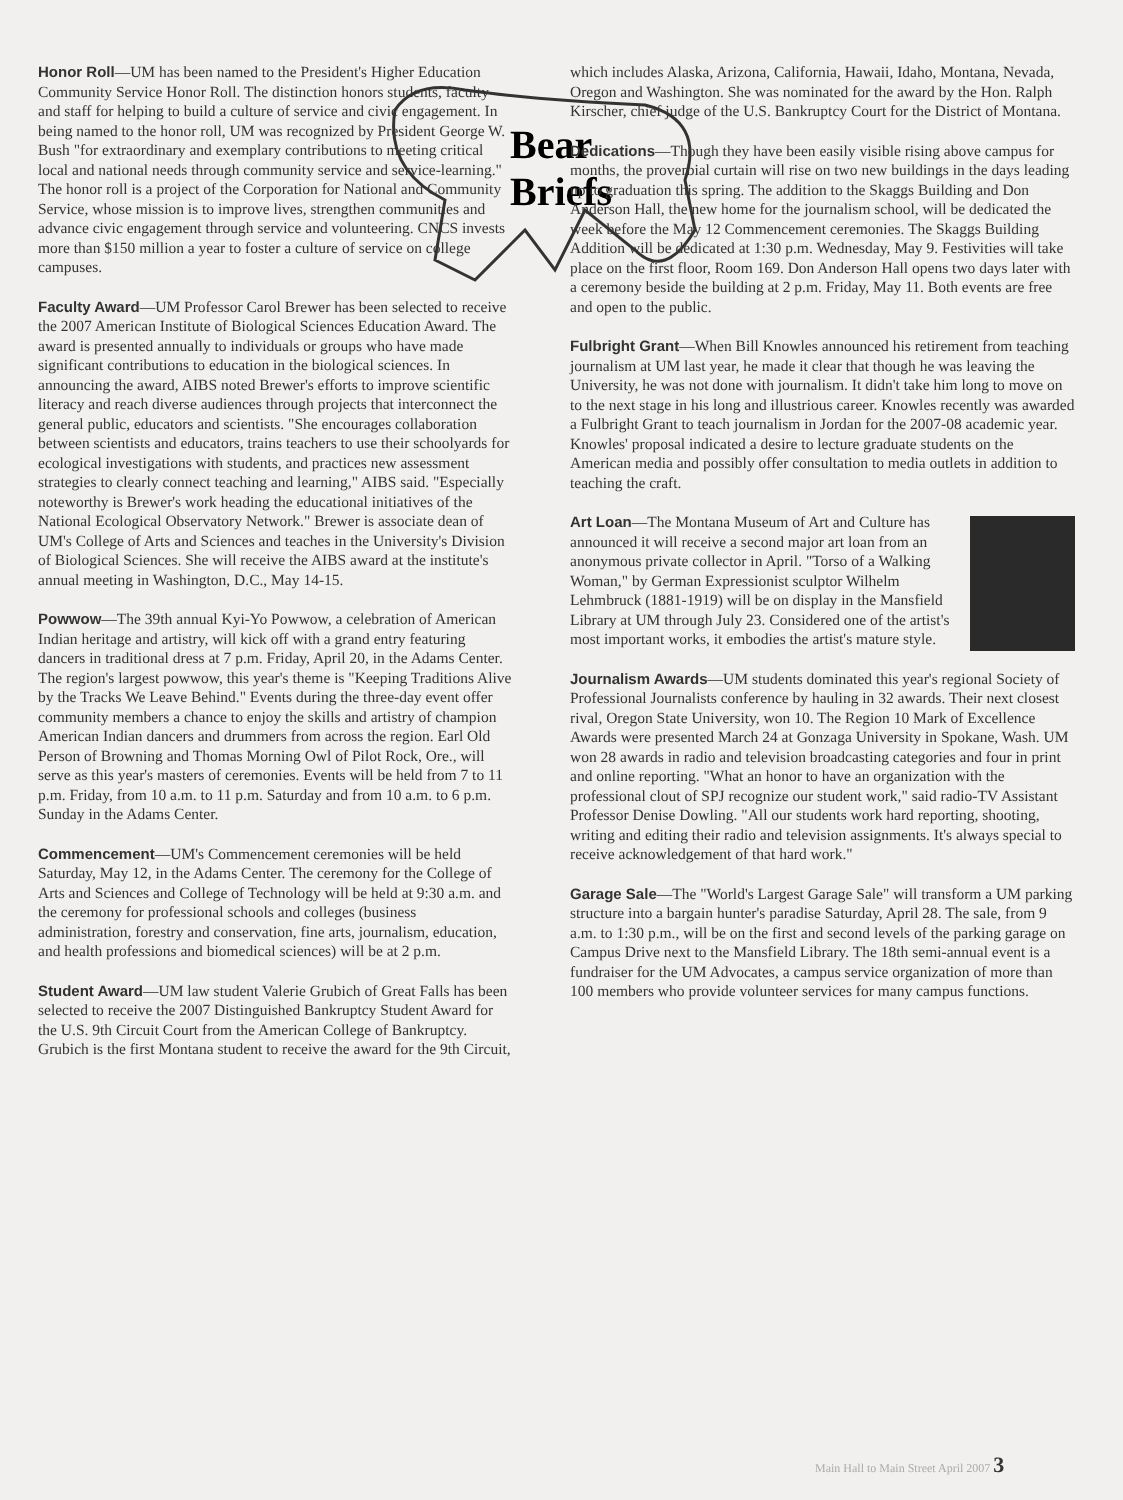Bear
Briefs
Honor Roll—UM has been named to the President's Higher Education Community Service Honor Roll. The distinction honors students, faculty and staff for helping to build a culture of service and civic engagement. In being named to the honor roll, UM was recognized by President George W. Bush "for extraordinary and exemplary contributions to meeting critical local and national needs through community service and service-learning." The honor roll is a project of the Corporation for National and Community Service, whose mission is to improve lives, strengthen communities and advance civic engagement through service and volunteering. CNCS invests more than $150 million a year to foster a culture of service on college campuses.
Faculty Award—UM Professor Carol Brewer has been selected to receive the 2007 American Institute of Biological Sciences Education Award. The award is presented annually to individuals or groups who have made significant contributions to education in the biological sciences. In announcing the award, AIBS noted Brewer's efforts to improve scientific literacy and reach diverse audiences through projects that interconnect the general public, educators and scientists. "She encourages collaboration between scientists and educators, trains teachers to use their schoolyards for ecological investigations with students, and practices new assessment strategies to clearly connect teaching and learning," AIBS said. "Especially noteworthy is Brewer's work heading the educational initiatives of the National Ecological Observatory Network." Brewer is associate dean of UM's College of Arts and Sciences and teaches in the University's Division of Biological Sciences. She will receive the AIBS award at the institute's annual meeting in Washington, D.C., May 14-15.
Powwow—The 39th annual Kyi-Yo Powwow, a celebration of American Indian heritage and artistry, will kick off with a grand entry featuring dancers in traditional dress at 7 p.m. Friday, April 20, in the Adams Center. The region's largest powwow, this year's theme is "Keeping Traditions Alive by the Tracks We Leave Behind." Events during the three-day event offer community members a chance to enjoy the skills and artistry of champion American Indian dancers and drummers from across the region. Earl Old Person of Browning and Thomas Morning Owl of Pilot Rock, Ore., will serve as this year's masters of ceremonies. Events will be held from 7 to 11 p.m. Friday, from 10 a.m. to 11 p.m. Saturday and from 10 a.m. to 6 p.m. Sunday in the Adams Center.
Commencement—UM's Commencement ceremonies will be held Saturday, May 12, in the Adams Center. The ceremony for the College of Arts and Sciences and College of Technology will be held at 9:30 a.m. and the ceremony for professional schools and colleges (business administration, forestry and conservation, fine arts, journalism, education, and health professions and biomedical sciences) will be at 2 p.m.
Student Award—UM law student Valerie Grubich of Great Falls has been selected to receive the 2007 Distinguished Bankruptcy Student Award for the U.S. 9th Circuit Court from the American College of Bankruptcy. Grubich is the first Montana student to receive the award for the 9th Circuit,
which includes Alaska, Arizona, California, Hawaii, Idaho, Montana, Nevada, Oregon and Washington. She was nominated for the award by the Hon. Ralph Kirscher, chief judge of the U.S. Bankruptcy Court for the District of Montana.
Dedications—Though they have been easily visible rising above campus for months, the proverbial curtain will rise on two new buildings in the days leading up to graduation this spring. The addition to the Skaggs Building and Don Anderson Hall, the new home for the journalism school, will be dedicated the week before the May 12 Commencement ceremonies. The Skaggs Building Addition will be dedicated at 1:30 p.m. Wednesday, May 9. Festivities will take place on the first floor, Room 169. Don Anderson Hall opens two days later with a ceremony beside the building at 2 p.m. Friday, May 11. Both events are free and open to the public.
Fulbright Grant—When Bill Knowles announced his retirement from teaching journalism at UM last year, he made it clear that though he was leaving the University, he was not done with journalism. It didn't take him long to move on to the next stage in his long and illustrious career. Knowles recently was awarded a Fulbright Grant to teach journalism in Jordan for the 2007-08 academic year. Knowles' proposal indicated a desire to lecture graduate students on the American media and possibly offer consultation to media outlets in addition to teaching the craft.
Art Loan—The Montana Museum of Art and Culture has announced it will receive a second major art loan from an anonymous private collector in April. "Torso of a Walking Woman," by German Expressionist sculptor Wilhelm Lehmbruck (1881-1919) will be on display in the Mansfield Library at UM through July 23. Considered one of the artist's most important works, it embodies the artist's mature style.
Journalism Awards—UM students dominated this year's regional Society of Professional Journalists conference by hauling in 32 awards. Their next closest rival, Oregon State University, won 10. The Region 10 Mark of Excellence Awards were presented March 24 at Gonzaga University in Spokane, Wash. UM won 28 awards in radio and television broadcasting categories and four in print and online reporting. "What an honor to have an organization with the professional clout of SPJ recognize our student work," said radio-TV Assistant Professor Denise Dowling. "All our students work hard reporting, shooting, writing and editing their radio and television assignments. It's always special to receive acknowledgement of that hard work."
Garage Sale—The "World's Largest Garage Sale" will transform a UM parking structure into a bargain hunter's paradise Saturday, April 28. The sale, from 9 a.m. to 1:30 p.m., will be on the first and second levels of the parking garage on Campus Drive next to the Mansfield Library. The 18th semi-annual event is a fundraiser for the UM Advocates, a campus service organization of more than 100 members who provide volunteer services for many campus functions.
Main Hall to Main Street April 2007 3